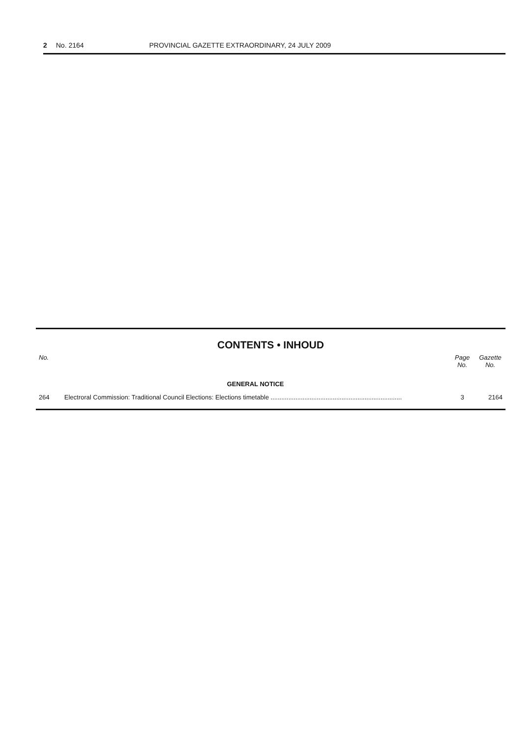2 No. 2164 PROVINCIAL GAZETTE EXTRAORDINARY, 24 JULY 2009
CONTENTS • INHOUD
| No. | | Page No. | Gazette No. |
| --- | --- | --- | --- |
| | GENERAL NOTICE | | |
| 264 | Electroral Commission: Traditional Council Elections: Elections timetable .......................................................................... | 3 | 2164 |